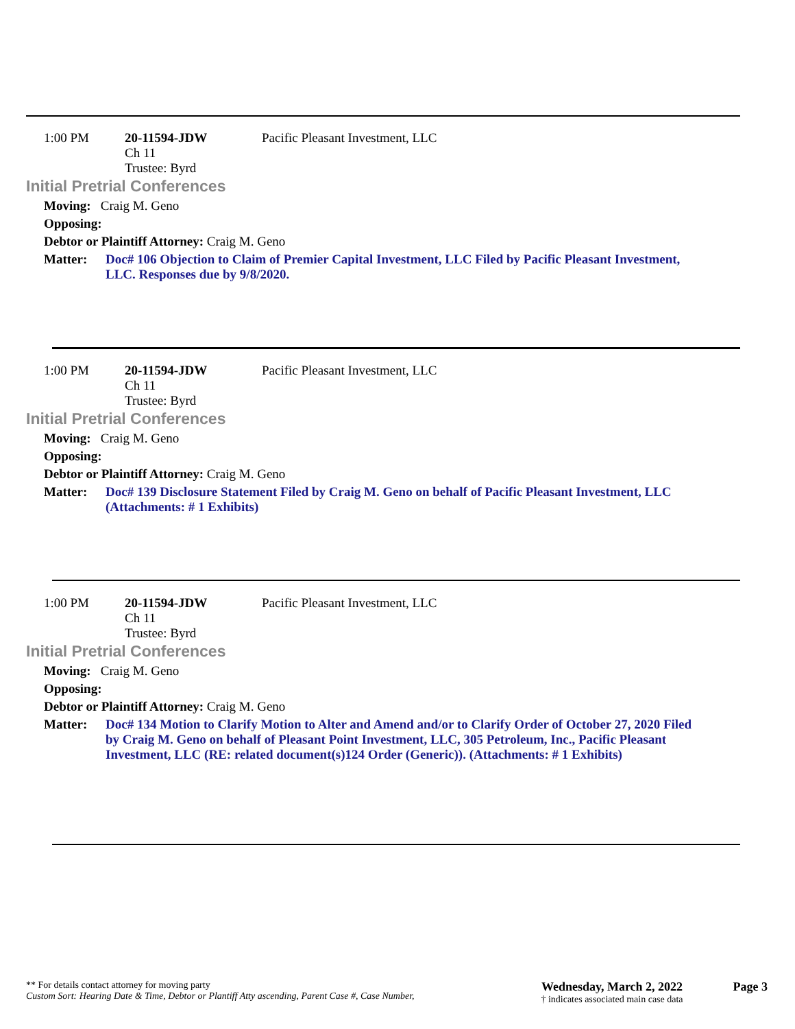1:00 PM 20-11594-JDW
Ch 11
Trustee: Byrd
Pacific Pleasant Investment, LLC
Initial Pretrial Conferences
Moving: Craig M. Geno
Opposing:
Debtor or Plaintiff Attorney: Craig M. Geno
Matter: Doc# 106 Objection to Claim of Premier Capital Investment, LLC Filed by Pacific Pleasant Investment, LLC. Responses due by 9/8/2020.
1:00 PM 20-11594-JDW
Ch 11
Trustee: Byrd
Pacific Pleasant Investment, LLC
Initial Pretrial Conferences
Moving: Craig M. Geno
Opposing:
Debtor or Plaintiff Attorney: Craig M. Geno
Matter: Doc# 139 Disclosure Statement Filed by Craig M. Geno on behalf of Pacific Pleasant Investment, LLC (Attachments: # 1 Exhibits)
1:00 PM 20-11594-JDW
Ch 11
Trustee: Byrd
Pacific Pleasant Investment, LLC
Initial Pretrial Conferences
Moving: Craig M. Geno
Opposing:
Debtor or Plaintiff Attorney: Craig M. Geno
Matter: Doc# 134 Motion to Clarify Motion to Alter and Amend and/or to Clarify Order of October 27, 2020 Filed by Craig M. Geno on behalf of Pleasant Point Investment, LLC, 305 Petroleum, Inc., Pacific Pleasant Investment, LLC (RE: related document(s)124 Order (Generic)). (Attachments: # 1 Exhibits)
** For details contact attorney for moving party
Custom Sort: Hearing Date & Time, Debtor or Plantiff Atty ascending, Parent Case #, Case Number,
Wednesday, March 2, 2022
† indicates associated main case data
Page 3